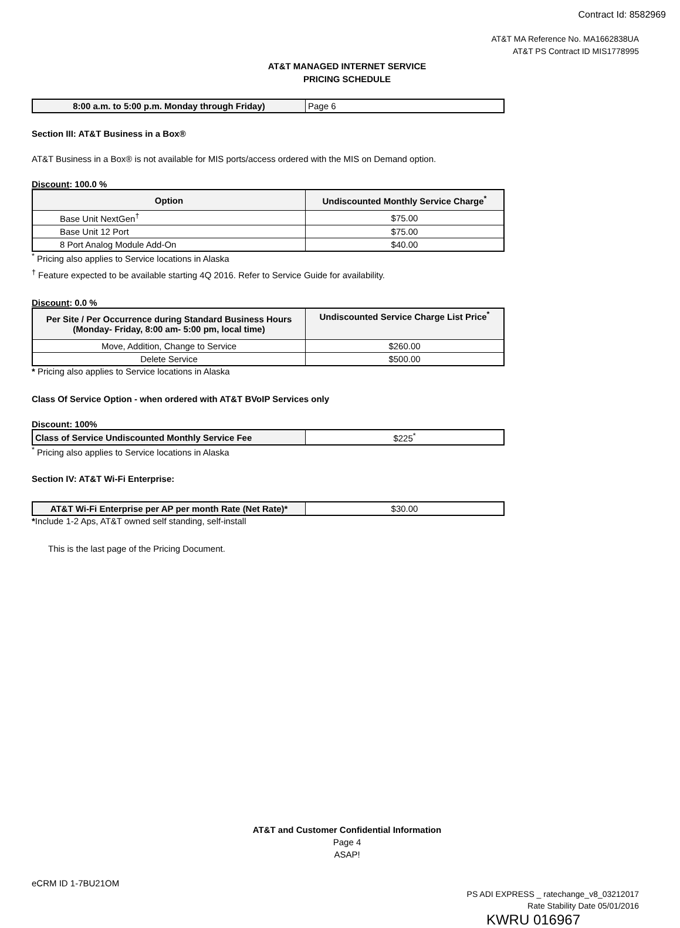Contract Id: 8582969
AT&T MA Reference No. MA1662838UA
AT&T PS Contract ID MIS1778995
AT&T MANAGED INTERNET SERVICE
PRICING SCHEDULE
| 8:00 a.m. to 5:00 p.m. Monday through Friday) | Page 6 |
Section III: AT&T Business in a Box®
AT&T Business in a Box® is not available for MIS ports/access ordered with the MIS on Demand option.
Discount: 100.0 %
| Option | Undiscounted Monthly Service Charge<sup>*</sup> |
| --- | --- |
| Base Unit NextGen<sup>†</sup> | $75.00 |
| Base Unit 12 Port | $75.00 |
| 8 Port Analog Module Add-On | $40.00 |
<sup>*</sup> Pricing also applies to Service locations in Alaska
<sup>†</sup> Feature expected to be available starting 4Q 2016. Refer to Service Guide for availability.
Discount: 0.0 %
| Per Site / Per Occurrence during Standard Business Hours (Monday- Friday, 8:00 am- 5:00 pm, local time) | Undiscounted Service Charge List Price<sup>*</sup> |
| --- | --- |
| Move, Addition, Change to Service | $260.00 |
| Delete Service | $500.00 |
* Pricing also applies to Service locations in Alaska
Class Of Service Option - when ordered with AT&T BVoIP Services only
Discount: 100%
| Class of Service Undiscounted Monthly Service Fee | $225<sup>*</sup> |
<sup>*</sup> Pricing also applies to Service locations in Alaska
Section IV: AT&T Wi-Fi Enterprise:
| AT&T Wi-Fi Enterprise per AP per month Rate (Net Rate)* | $30.00 |
*Include 1-2 Aps, AT&T owned self standing, self-install
This is the last page of the Pricing Document.
AT&T and Customer Confidential Information
Page 4
ASAP!
eCRM ID 1-7BU21OM
PS ADI EXPRESS _ ratechange_v8_03212017
Rate Stability Date 05/01/2016
KWRU 016967